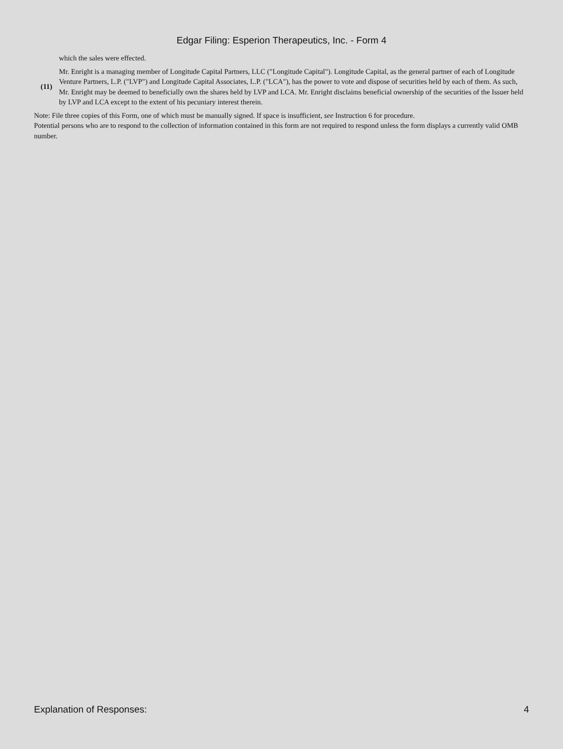Edgar Filing: Esperion Therapeutics, Inc. - Form 4
which the sales were effected.
(11)
Mr. Enright is a managing member of Longitude Capital Partners, LLC ("Longitude Capital"). Longitude Capital, as the general partner of each of Longitude Venture Partners, L.P. ("LVP") and Longitude Capital Associates, L.P. ("LCA"), has the power to vote and dispose of securities held by each of them. As such, Mr. Enright may be deemed to beneficially own the shares held by LVP and LCA. Mr. Enright disclaims beneficial ownership of the securities of the Issuer held by LVP and LCA except to the extent of his pecuniary interest therein.
Note: File three copies of this Form, one of which must be manually signed. If space is insufficient, see Instruction 6 for procedure.
Potential persons who are to respond to the collection of information contained in this form are not required to respond unless the form displays a currently valid OMB number.
Explanation of Responses: 4